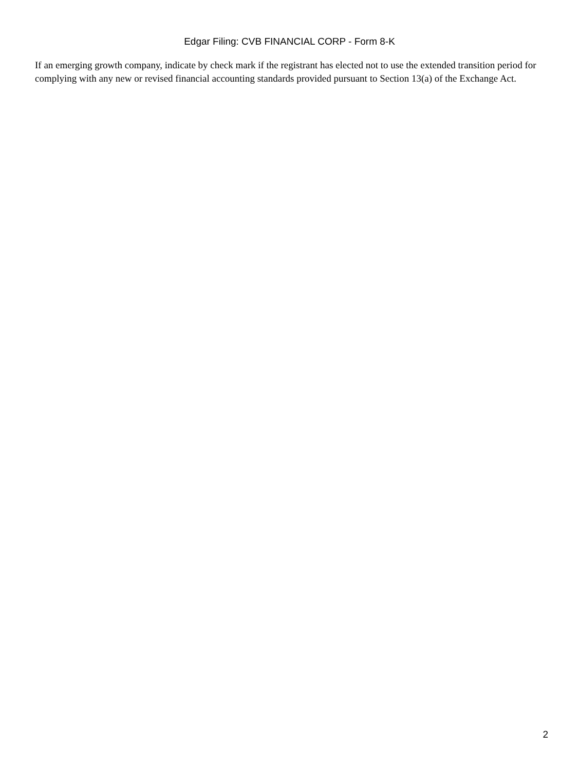Edgar Filing: CVB FINANCIAL CORP - Form 8-K
If an emerging growth company, indicate by check mark if the registrant has elected not to use the extended transition period for complying with any new or revised financial accounting standards provided pursuant to Section 13(a) of the Exchange Act.
2